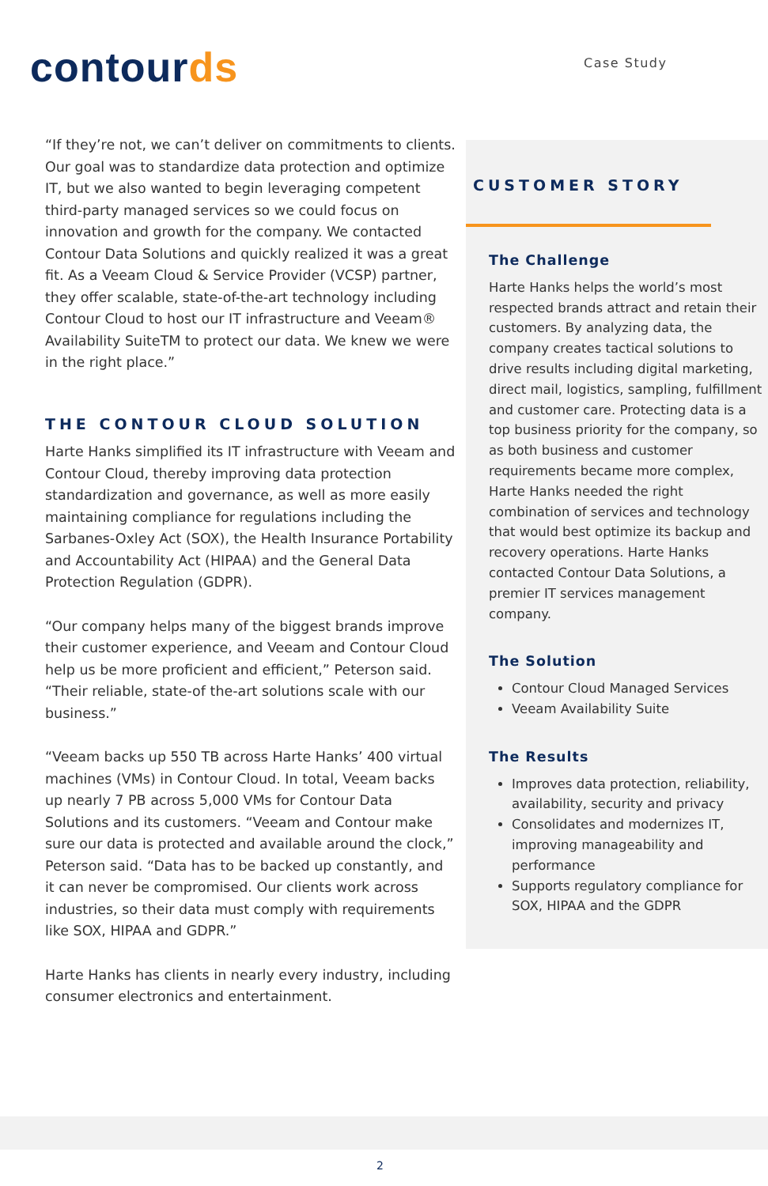contourds Case Study
“If they’re not, we can’t deliver on commitments to clients. Our goal was to standardize data protection and optimize IT, but we also wanted to begin leveraging competent third-party managed services so we could focus on innovation and growth for the company. We contacted Contour Data Solutions and quickly realized it was a great fit. As a Veeam Cloud & Service Provider (VCSP) partner, they offer scalable, state-of-the-art technology including Contour Cloud to host our IT infrastructure and Veeam® Availability SuiteTM to protect our data. We knew we were in the right place.”
THE CONTOUR CLOUD SOLUTION
Harte Hanks simplified its IT infrastructure with Veeam and Contour Cloud, thereby improving data protection standardization and governance, as well as more easily maintaining compliance for regulations including the Sarbanes-Oxley Act (SOX), the Health Insurance Portability and Accountability Act (HIPAA) and the General Data Protection Regulation (GDPR).
“Our company helps many of the biggest brands improve their customer experience, and Veeam and Contour Cloud help us be more proficient and efficient,” Peterson said. “Their reliable, state-of the-art solutions scale with our business.”
“Veeam backs up 550 TB across Harte Hanks’ 400 virtual machines (VMs) in Contour Cloud. In total, Veeam backs up nearly 7 PB across 5,000 VMs for Contour Data Solutions and its customers. “Veeam and Contour make sure our data is protected and available around the clock,” Peterson said. “Data has to be backed up constantly, and it can never be compromised. Our clients work across industries, so their data must comply with requirements like SOX, HIPAA and GDPR.”
Harte Hanks has clients in nearly every industry, including consumer electronics and entertainment.
CUSTOMER STORY
The Challenge
Harte Hanks helps the world’s most respected brands attract and retain their customers. By analyzing data, the company creates tactical solutions to drive results including digital marketing, direct mail, logistics, sampling, fulfillment and customer care. Protecting data is a top business priority for the company, so as both business and customer requirements became more complex, Harte Hanks needed the right combination of services and technology that would best optimize its backup and recovery operations. Harte Hanks contacted Contour Data Solutions, a premier IT services management company.
The Solution
Contour Cloud Managed Services
Veeam Availability Suite
The Results
Improves data protection, reliability, availability, security and privacy
Consolidates and modernizes IT, improving manageability and performance
Supports regulatory compliance for SOX, HIPAA and the GDPR
2